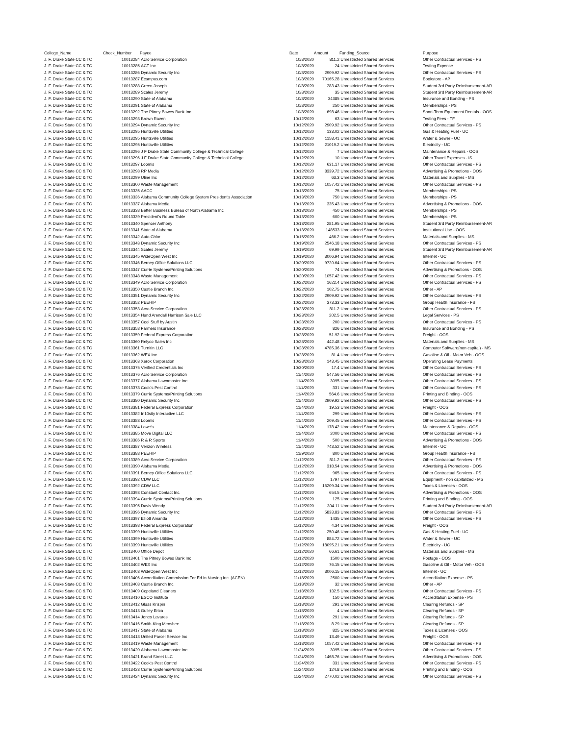| College_Name | Check_Number | Payee | Date | Amount | Funding_Source | Purpose |
| --- | --- | --- | --- | --- | --- | --- |
| J. F. Drake State CC & TC | 10013284 | Acro Service Corporation | 10/8/2020 | 811.2 | Unrestricted Shared Services | Other Contractual Services - PS |
| J. F. Drake State CC & TC | 10013285 | ACT Inc | 10/8/2020 | 24 | Unrestricted Shared Services | Testing Expense |
| J. F. Drake State CC & TC | 10013286 | Dynamic Security Inc | 10/8/2020 | 2909.92 | Unrestricted Shared Services | Other Contractual Services - PS |
| J. F. Drake State CC & TC | 10013287 | Ecampus.com | 10/8/2020 | 70165.28 | Unrestricted Shared Services | Bookstore - AP |
| J. F. Drake State CC & TC | 10013288 | Green Joseph | 10/8/2020 | 283.43 | Unrestricted Shared Services | Student 3rd Party Reimbursement-AR |
| J. F. Drake State CC & TC | 10013289 | Scales Jeremy | 10/8/2020 | 35 | Unrestricted Shared Services | Student 3rd Party Reimbursement-AR |
| J. F. Drake State CC & TC | 10013290 | State of Alabama | 10/8/2020 | 34385 | Unrestricted Shared Services | Insurance and Bonding - PS |
| J. F. Drake State CC & TC | 10013291 | State of Alabama | 10/8/2020 | 250 | Unrestricted Shared Services | Memberships - PS |
| J. F. Drake State CC & TC | 10013292 | The Pitney Bowes Bank Inc | 10/8/2020 | 698.46 | Unrestricted Shared Services | Short-Term Equipment Rentals - OOS |
| J. F. Drake State CC & TC | 10013293 | Brown Raven | 10/12/2020 | 63 | Unrestricted Shared Services | Testing Fees - TF |
| J. F. Drake State CC & TC | 10013294 | Dynamic Security Inc | 10/12/2020 | 2909.92 | Unrestricted Shared Services | Other Contractual Services - PS |
| J. F. Drake State CC & TC | 10013295 | Huntsville Utilities | 10/12/2020 | 133.02 | Unrestricted Shared Services | Gas & Heating Fuel - UC |
| J. F. Drake State CC & TC | 10013295 | Huntsville Utilities | 10/12/2020 | 1158.41 | Unrestricted Shared Services | Water & Sewer - UC |
| J. F. Drake State CC & TC | 10013295 | Huntsville Utilities | 10/12/2020 | 21019.2 | Unrestricted Shared Services | Electricity - UC |
| J. F. Drake State CC & TC | 10013296 | J F Drake State Community College & Technical College | 10/12/2020 | 7 | Unrestricted Shared Services | Maintenance & Repairs - OOS |
| J. F. Drake State CC & TC | 10013296 | J F Drake State Community College & Technical College | 10/12/2020 | 10 | Unrestricted Shared Services | Other Travel Expenses - IS |
| J. F. Drake State CC & TC | 10013297 | Loomis | 10/12/2020 | 631.17 | Unrestricted Shared Services | Other Contractual Services - PS |
| J. F. Drake State CC & TC | 10013298 | RP Media | 10/12/2020 | 8339.72 | Unrestricted Shared Services | Advertising & Promotions - OOS |
| J. F. Drake State CC & TC | 10013299 | Uline Inc | 10/12/2020 | 63.3 | Unrestricted Shared Services | Materials and Supplies - MS |
| J. F. Drake State CC & TC | 10013300 | Waste Management | 10/12/2020 | 1057.42 | Unrestricted Shared Services | Other Contractual Services - PS |
| J. F. Drake State CC & TC | 10013335 | AACC | 10/13/2020 | 75 | Unrestricted Shared Services | Memberships - PS |
| J. F. Drake State CC & TC | 10013336 | Alabama Community College System President's Association | 10/13/2020 | 750 | Unrestricted Shared Services | Memberships - PS |
| J. F. Drake State CC & TC | 10013337 | Alabama Media | 10/13/2020 | 335.43 | Unrestricted Shared Services | Advertising & Promotions - OOS |
| J. F. Drake State CC & TC | 10013338 | Better Business Bureau of North Alabama Inc | 10/13/2020 | 450 | Unrestricted Shared Services | Memberships - PS |
| J. F. Drake State CC & TC | 10013339 | President's Round Table | 10/13/2020 | 600 | Unrestricted Shared Services | Memberships - PS |
| J. F. Drake State CC & TC | 10013340 | Spencer Anthony | 10/13/2020 | 281.95 | Unrestricted Shared Services | Student 3rd Party Reimbursement-AR |
| J. F. Drake State CC & TC | 10013341 | State of Alabama | 10/13/2020 | 148533 | Unrestricted Shared Services | Institutional Use - OOS |
| J. F. Drake State CC & TC | 10013342 | Auto Chlor | 10/15/2020 | 466.2 | Unrestricted Shared Services | Materials and Supplies - MS |
| J. F. Drake State CC & TC | 10013343 | Dynamic Security Inc | 10/19/2020 | 2546.18 | Unrestricted Shared Services | Other Contractual Services - PS |
| J. F. Drake State CC & TC | 10013344 | Scales Jeremy | 10/19/2020 | 69.99 | Unrestricted Shared Services | Student 3rd Party Reimbursement-AR |
| J. F. Drake State CC & TC | 10013345 | WideOpen West Inc | 10/19/2020 | 3006.94 | Unrestricted Shared Services | Internet - UC |
| J. F. Drake State CC & TC | 10013346 | Berney Office Solutions LLC | 10/20/2020 | 9720.64 | Unrestricted Shared Services | Other Contractual Services - PS |
| J. F. Drake State CC & TC | 10013347 | Currie Systems/Printing Solutions | 10/20/2020 | 74 | Unrestricted Shared Services | Advertising & Promotions - OOS |
| J. F. Drake State CC & TC | 10013348 | Waste Management | 10/20/2020 | 1057.42 | Unrestricted Shared Services | Other Contractual Services - PS |
| J. F. Drake State CC & TC | 10013349 | Acro Service Corporation | 10/22/2020 | 1622.4 | Unrestricted Shared Services | Other Contractual Services - PS |
| J. F. Drake State CC & TC | 10013350 | Castle Branch Inc. | 10/22/2020 | 102.75 | Unrestricted Shared Services | Other - AP |
| J. F. Drake State CC & TC | 10013351 | Dynamic Security Inc | 10/22/2020 | 2909.92 | Unrestricted Shared Services | Other Contractual Services - PS |
| J. F. Drake State CC & TC | 10013352 | PEEHIP | 10/22/2020 | 373.33 | Unrestricted Shared Services | Group Health Insurance - FB |
| J. F. Drake State CC & TC | 10013353 | Acro Service Corporation | 10/23/2020 | 811.2 | Unrestricted Shared Services | Other Contractual Services - PS |
| J. F. Drake State CC & TC | 10013354 | Hand Arendall Harrison Sale LLC | 10/23/2020 | 202.5 | Unrestricted Shared Services | Legal Services - PS |
| J. F. Drake State CC & TC | 10013357 | Cool Stuff by Austin | 10/28/2020 | 200 | Unrestricted Shared Services | Other Contractual Services - PS |
| J. F. Drake State CC & TC | 10013358 | Farmers Insurance | 10/28/2020 | 826 | Unrestricted Shared Services | Insurance and Bonding - PS |
| J. F. Drake State CC & TC | 10013359 | Federal Express Corporation | 10/28/2020 | 51.92 | Unrestricted Shared Services | Freight - OOS |
| J. F. Drake State CC & TC | 10013360 | Relyco Sales Inc | 10/28/2020 | 442.48 | Unrestricted Shared Services | Materials and Supplies - MS |
| J. F. Drake State CC & TC | 10013361 | Turnitin LLC | 10/28/2020 | 4785.36 | Unrestricted Shared Services | Computer Software(non capital) - MS |
| J. F. Drake State CC & TC | 10013362 | WEX Inc | 10/28/2020 | 81.4 | Unrestricted Shared Services | Gasoline & Oil - Motor Veh - OOS |
| J. F. Drake State CC & TC | 10013363 | Xerox Corporation | 10/28/2020 | 143.45 | Unrestricted Shared Services | Operating Lease Payments |
| J. F. Drake State CC & TC | 10013375 | Verified Credentials Inc | 10/30/2020 | 17.4 | Unrestricted Shared Services | Other Contractual Services - PS |
| J. F. Drake State CC & TC | 10013376 | Acro Service Corporation | 11/4/2020 | 547.56 | Unrestricted Shared Services | Other Contractual Services - PS |
| J. F. Drake State CC & TC | 10013377 | Alabama Lawnmaster Inc | 11/4/2020 | 3095 | Unrestricted Shared Services | Other Contractual Services - PS |
| J. F. Drake State CC & TC | 10013378 | Cook's Pest Control | 11/4/2020 | 331 | Unrestricted Shared Services | Other Contractual Services - PS |
| J. F. Drake State CC & TC | 10013379 | Currie Systems/Printing Solutions | 11/4/2020 | 564.6 | Unrestricted Shared Services | Printing and Binding - OOS |
| J. F. Drake State CC & TC | 10013380 | Dynamic Security Inc | 11/4/2020 | 2909.92 | Unrestricted Shared Services | Other Contractual Services - PS |
| J. F. Drake State CC & TC | 10013381 | Federal Express Corporation | 11/4/2020 | 19.53 | Unrestricted Shared Services | Freight - OOS |
| J. F. Drake State CC & TC | 10013382 | In10sity Interactive LLC | 11/4/2020 | 299 | Unrestricted Shared Services | Other Contractual Services - PS |
| J. F. Drake State CC & TC | 10013383 | Loomis | 11/4/2020 | 209.45 | Unrestricted Shared Services | Other Contractual Services - PS |
| J. F. Drake State CC & TC | 10013384 | Lowe's | 11/4/2020 | 178.42 | Unrestricted Shared Services | Maintenance & Repairs - OOS |
| J. F. Drake State CC & TC | 10013385 | Move Digital LLC | 11/4/2020 | 2000 | Unrestricted Shared Services | Other Contractual Services - PS |
| J. F. Drake State CC & TC | 10013386 | R & R Sports | 11/4/2020 | 500 | Unrestricted Shared Services | Advertising & Promotions - OOS |
| J. F. Drake State CC & TC | 10013387 | Verizon Wireless | 11/4/2020 | 743.52 | Unrestricted Shared Services | Internet - UC |
| J. F. Drake State CC & TC | 10013388 | PEEHIP | 11/9/2020 | 800 | Unrestricted Shared Services | Group Health Insurance - FB |
| J. F. Drake State CC & TC | 10013389 | Acro Service Corporation | 11/12/2020 | 811.2 | Unrestricted Shared Services | Other Contractual Services - PS |
| J. F. Drake State CC & TC | 10013390 | Alabama Media | 11/12/2020 | 318.54 | Unrestricted Shared Services | Advertising & Promotions - OOS |
| J. F. Drake State CC & TC | 10013391 | Berney Office Solutions LLC | 11/12/2020 | 965 | Unrestricted Shared Services | Other Contractual Services - PS |
| J. F. Drake State CC & TC | 10013392 | CDW LLC | 11/12/2020 | 1797 | Unrestricted Shared Services | Equipment - non capitalized - MS |
| J. F. Drake State CC & TC | 10013392 | CDW LLC | 11/12/2020 | 16209.34 | Unrestricted Shared Services | Taxes & Licenses - OOS |
| J. F. Drake State CC & TC | 10013393 | Constant Contact Inc. | 11/12/2020 | 654.5 | Unrestricted Shared Services | Advertising & Promotions - OOS |
| J. F. Drake State CC & TC | 10013394 | Currie Systems/Printing Solutions | 11/12/2020 | 125 | Unrestricted Shared Services | Printing and Binding - OOS |
| J. F. Drake State CC & TC | 10013395 | Davis Wendy | 11/12/2020 | 304.11 | Unrestricted Shared Services | Student 3rd Party Reimbursement-AR |
| J. F. Drake State CC & TC | 10013396 | Dynamic Security Inc | 11/12/2020 | 5833.83 | Unrestricted Shared Services | Other Contractual Services - PS |
| J. F. Drake State CC & TC | 10013397 | Elliott Amanda | 11/12/2020 | 1435 | Unrestricted Shared Services | Other Contractual Services - PS |
| J. F. Drake State CC & TC | 10013398 | Federal Express Corporation | 11/12/2020 | 4.34 | Unrestricted Shared Services | Freight - OOS |
| J. F. Drake State CC & TC | 10013399 | Huntsville Utilities | 11/12/2020 | 250.46 | Unrestricted Shared Services | Gas & Heating Fuel - UC |
| J. F. Drake State CC & TC | 10013399 | Huntsville Utilities | 11/12/2020 | 884.72 | Unrestricted Shared Services | Water & Sewer - UC |
| J. F. Drake State CC & TC | 10013399 | Huntsville Utilities | 11/12/2020 | 18095.21 | Unrestricted Shared Services | Electricity - UC |
| J. F. Drake State CC & TC | 10013400 | Office Depot | 11/12/2020 | 66.61 | Unrestricted Shared Services | Materials and Supplies - MS |
| J. F. Drake State CC & TC | 10013401 | The Pitney Bowes Bank Inc | 11/12/2020 | 1500 | Unrestricted Shared Services | Postage - OOS |
| J. F. Drake State CC & TC | 10013402 | WEX Inc | 11/12/2020 | 76.15 | Unrestricted Shared Services | Gasoline & Oil - Motor Veh - OOS |
| J. F. Drake State CC & TC | 10013403 | WideOpen West Inc | 11/12/2020 | 3006.15 | Unrestricted Shared Services | Internet - UC |
| J. F. Drake State CC & TC | 10013406 | Accreditation Commission For Ed In Nursing Inc. (ACEN) | 11/18/2020 | 2500 | Unrestricted Shared Services | Accreditation Expense - PS |
| J. F. Drake State CC & TC | 10013408 | Castle Branch Inc. | 11/18/2020 | 32 | Unrestricted Shared Services | Other - AP |
| J. F. Drake State CC & TC | 10013409 | Copeland Cleaners | 11/18/2020 | 132.5 | Unrestricted Shared Services | Other Contractual Services - PS |
| J. F. Drake State CC & TC | 10013410 | ESCO Institute | 11/18/2020 | 150 | Unrestricted Shared Services | Accreditation Expense - PS |
| J. F. Drake State CC & TC | 10013412 | Glass Krispin | 11/18/2020 | 291 | Unrestricted Shared Services | Clearing Refunds - SP |
| J. F. Drake State CC & TC | 10013413 | Gulley Erica | 11/18/2020 | 4 | Unrestricted Shared Services | Clearing Refunds - SP |
| J. F. Drake State CC & TC | 10013414 | Jones Lavares | 11/18/2020 | 291 | Unrestricted Shared Services | Clearing Refunds - SP |
| J. F. Drake State CC & TC | 10013416 | Smith-King Meoshee | 11/18/2020 | 8.29 | Unrestricted Shared Services | Clearing Refunds - SP |
| J. F. Drake State CC & TC | 10013417 | State of Alabama | 11/18/2020 | 825 | Unrestricted Shared Services | Taxes & Licenses - OOS |
| J. F. Drake State CC & TC | 10013418 | United Parcel Service Inc | 11/18/2020 | 13.49 | Unrestricted Shared Services | Freight - OOS |
| J. F. Drake State CC & TC | 10013419 | Waste Management | 11/18/2020 | 1057.42 | Unrestricted Shared Services | Other Contractual Services - PS |
| J. F. Drake State CC & TC | 10013420 | Alabama Lawnmaster Inc | 11/24/2020 | 3095 | Unrestricted Shared Services | Other Contractual Services - PS |
| J. F. Drake State CC & TC | 10013421 | Brand Street LLC | 11/24/2020 | 1468.76 | Unrestricted Shared Services | Advertising & Promotions - OOS |
| J. F. Drake State CC & TC | 10013422 | Cook's Pest Control | 11/24/2020 | 331 | Unrestricted Shared Services | Other Contractual Services - PS |
| J. F. Drake State CC & TC | 10013423 | Currie Systems/Printing Solutions | 11/24/2020 | 124.8 | Unrestricted Shared Services | Printing and Binding - OOS |
| J. F. Drake State CC & TC | 10013424 | Dynamic Security Inc | 11/24/2020 | 2770.02 | Unrestricted Shared Services | Other Contractual Services - PS |